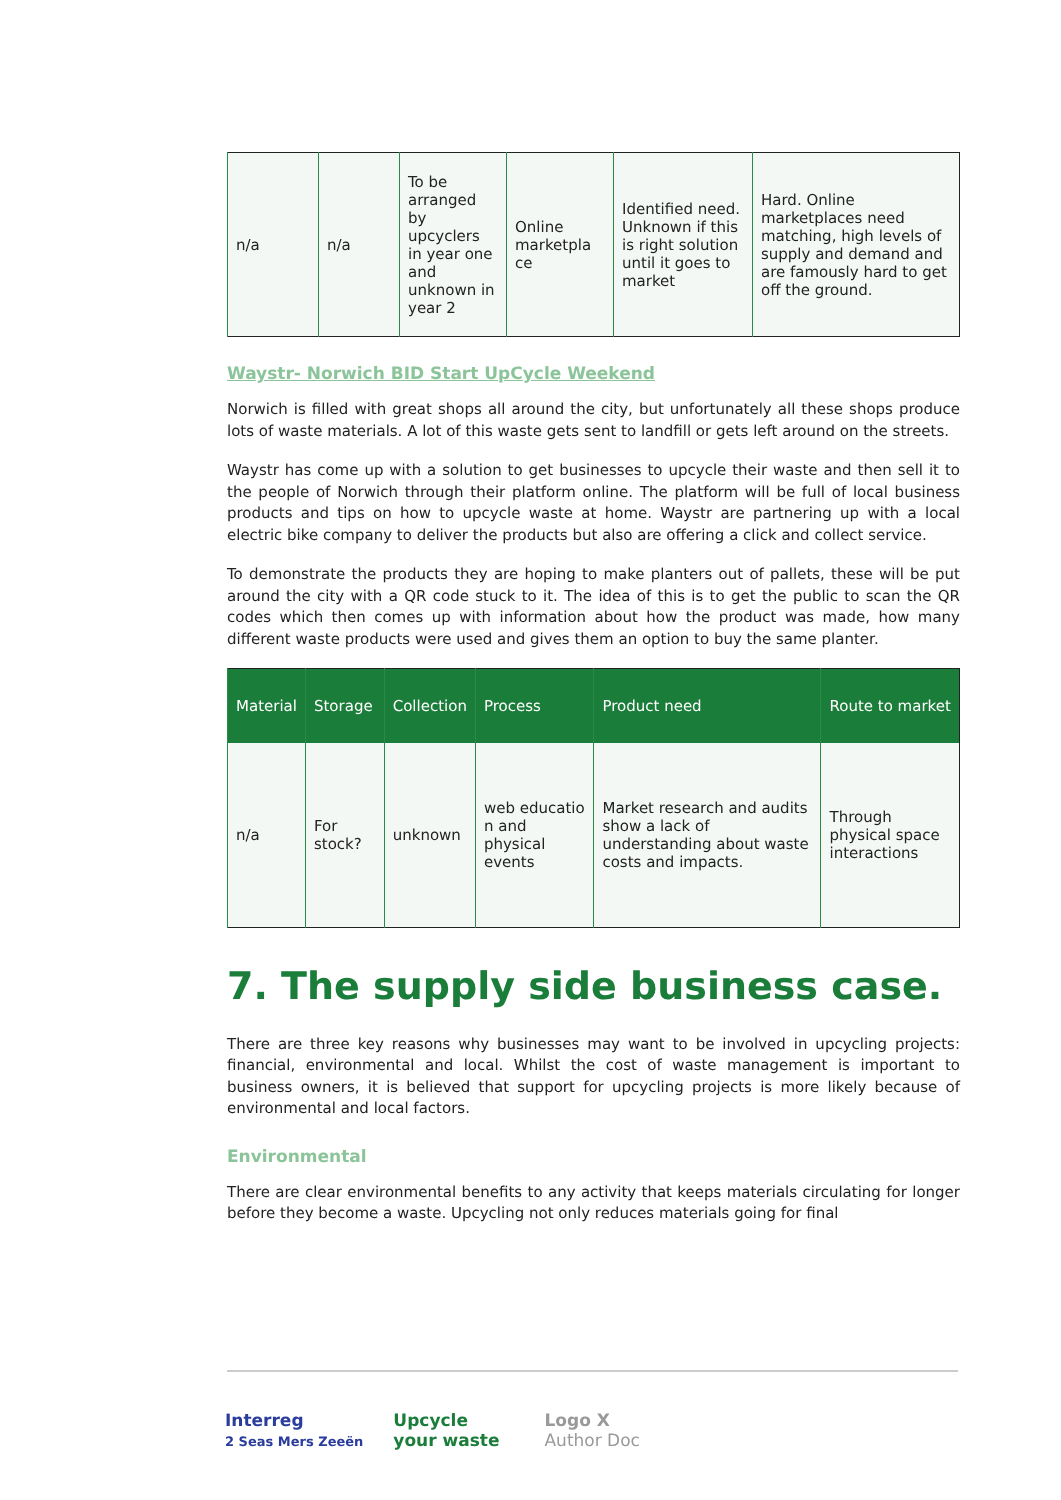| n/a | n/a | To be arranged by upcyclers in year one and unknown in year 2 | Online marketpla ce | Identified need. Unknown if this is right solution until it goes to market | Hard. Online marketplaces need matching, high levels of supply and demand and are famously hard to get off the ground. |
Waystr- Norwich BID Start UpCycle Weekend
Norwich is filled with great shops all around the city, but unfortunately all these shops produce lots of waste materials. A lot of this waste gets sent to landfill or gets left around on the streets.
Waystr has come up with a solution to get businesses to upcycle their waste and then sell it to the people of Norwich through their platform online. The platform will be full of local business products and tips on how to upcycle waste at home. Waystr are partnering up with a local electric bike company to deliver the products but also are offering a click and collect service.
To demonstrate the products they are hoping to make planters out of pallets, these will be put around the city with a QR code stuck to it. The idea of this is to get the public to scan the QR codes which then comes up with information about how the product was made, how many different waste products were used and gives them an option to buy the same planter.
| Material | Storage | Collection | Process | Product need | Route to market |
| --- | --- | --- | --- | --- | --- |
| n/a | For stock? | unknown | web educatio n and physical events | Market research and audits show a lack of understanding about waste costs and impacts. | Through physical space interactions |
7. The supply side business case.
There are three key reasons why businesses may want to be involved in upcycling projects: financial, environmental and local. Whilst the cost of waste management is important to business owners, it is believed that support for upcycling projects is more likely because of environmental and local factors.
Environmental
There are clear environmental benefits to any activity that keeps materials circulating for longer before they become a waste. Upcycling not only reduces materials going for final
Interreg
2 Seas Mers Zeeën
Upcycle
your waste
Logo X
Author Doc